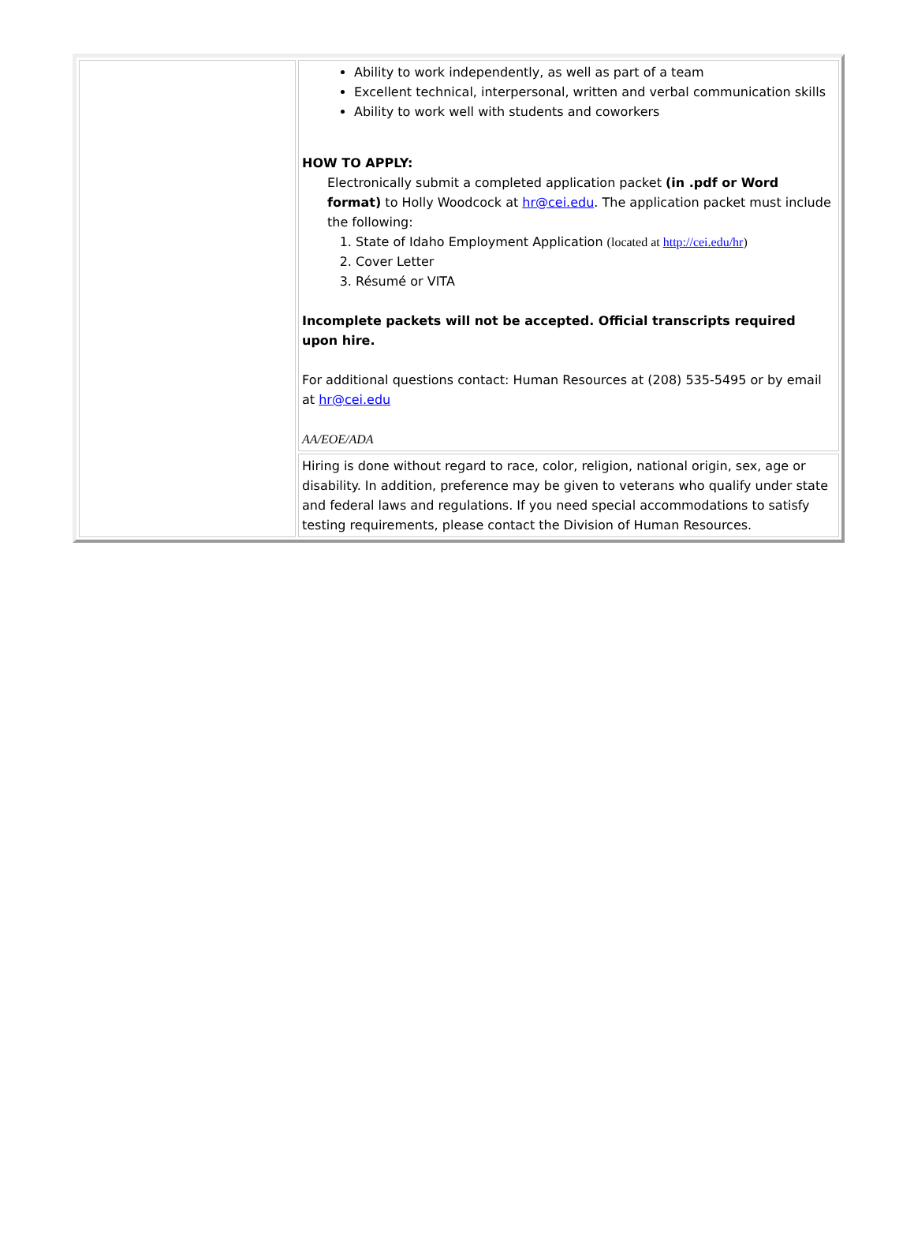| | Ability to work independently, as well as part of a team Excellent technical, interpersonal, written and verbal communication skills Ability to work well with students and coworkers HOW TO APPLY: Electronically submit a completed application packet (in .pdf or Word format) to Holly Woodcock at hr@cei.edu . The application packet must include the following: 1. State of Idaho Employment Application (located at http://cei.edu/hr ) 2. Cover Letter 3. Résumé or VITA Incomplete packets will not be accepted. Official transcripts required upon hire. For additional questions contact: Human Resources at (208) 535-5495 or by email at hr@cei.edu AA/EOE/ADA |
| | Hiring is done without regard to race, color, religion, national origin, sex, age or disability. In addition, preference may be given to veterans who qualify under state and federal laws and regulations. If you need special accommodations to satisfy testing requirements, please contact the Division of Human Resources. |